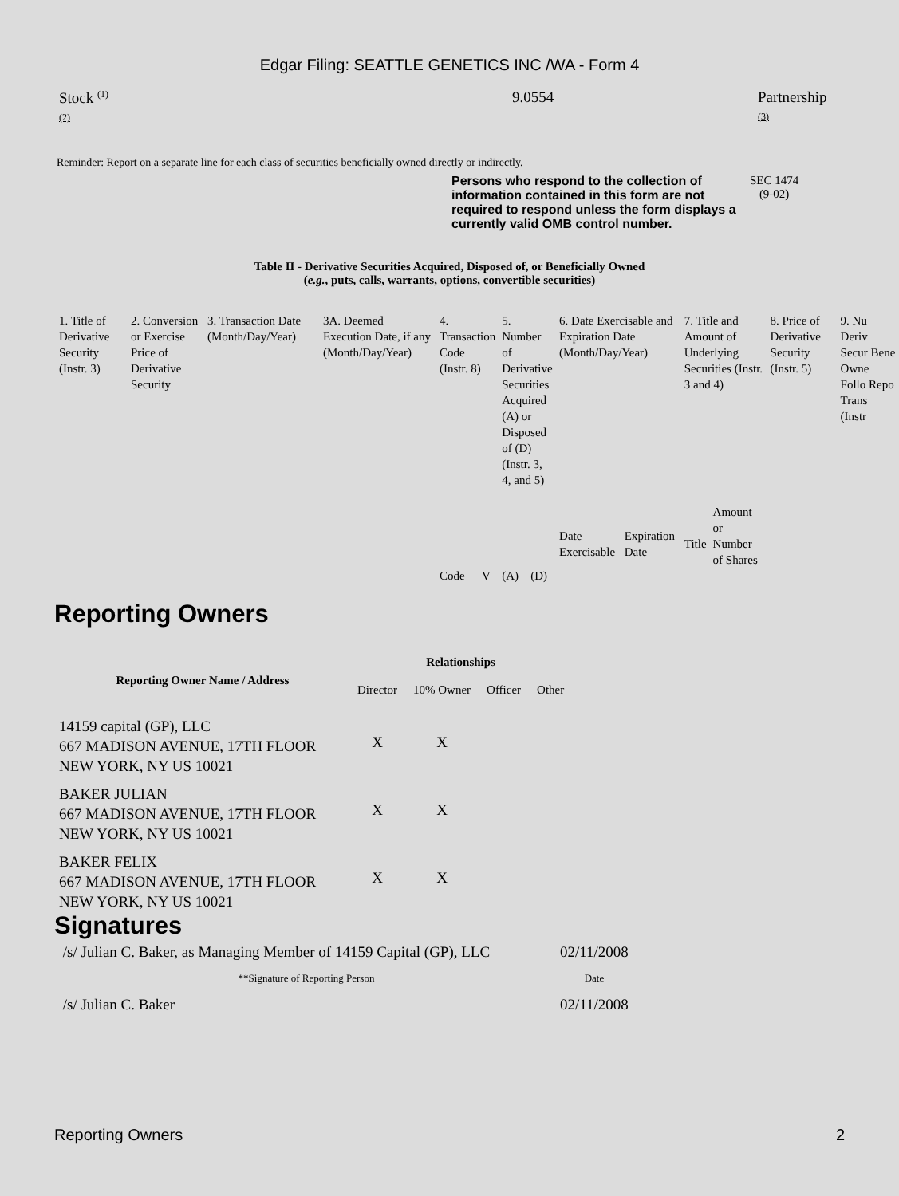Edgar Filing: SEATTLE GENETICS INC /WA - Form 4
| Stock <sup>(1)</sup> (2) | 9.0554 | Partnership (3) |
Reminder: Report on a separate line for each class of securities beneficially owned directly or indirectly.
Persons who respond to the collection of information contained in this form are not required to respond unless the form displays a currently valid OMB control number.
SEC 1474
(9-02)
Table II - Derivative Securities Acquired, Disposed of, or Beneficially Owned
(e.g., puts, calls, warrants, options, convertible securities)
| 1. Title of Derivative Security (Instr. 3) | 2. Conversion or Exercise Price of Derivative Security | 3. Transaction Date (Month/Day/Year) | 3A. Deemed Execution Date, if any (Month/Day/Year) | 4. Transaction Code (Instr. 8) | | 5. Number of Derivative Securities Acquired (A) or Disposed of (D) (Instr. 3, 4, and 5) | | 6. Date Exercisable and Expiration Date (Month/Day/Year) | | 7. Title and Amount of Underlying Securities (Instr. 3 and 4) | | 8. Price of Derivative Security (Instr. 5) | 9. Nu Deriv Secur Bene Owne Follo Repo Trans (Instr |
| | | | | Code | V | (A) | (D) | Date Exercisable | Expiration Date | Title | Amount or Number of Shares | | |
Reporting Owners
| Reporting Owner Name / Address | Relationships | | | |
| --- | --- | --- | --- | --- |
| | Director | 10% Owner | Officer | Other |
| 14159 capital (GP), LLC 667 MADISON AVENUE, 17TH FLOOR NEW YORK, NY US 10021 | X | X | | |
| BAKER JULIAN 667 MADISON AVENUE, 17TH FLOOR NEW YORK, NY US 10021 | X | X | | |
| BAKER FELIX 667 MADISON AVENUE, 17TH FLOOR NEW YORK, NY US 10021 | X | X | | |
Signatures
| /s/ Julian C. Baker, as Managing Member of 14159 Capital (GP), LLC | 02/11/2008 |
| **Signature of Reporting Person | Date |
| /s/ Julian C. Baker | 02/11/2008 |
Reporting Owners 2